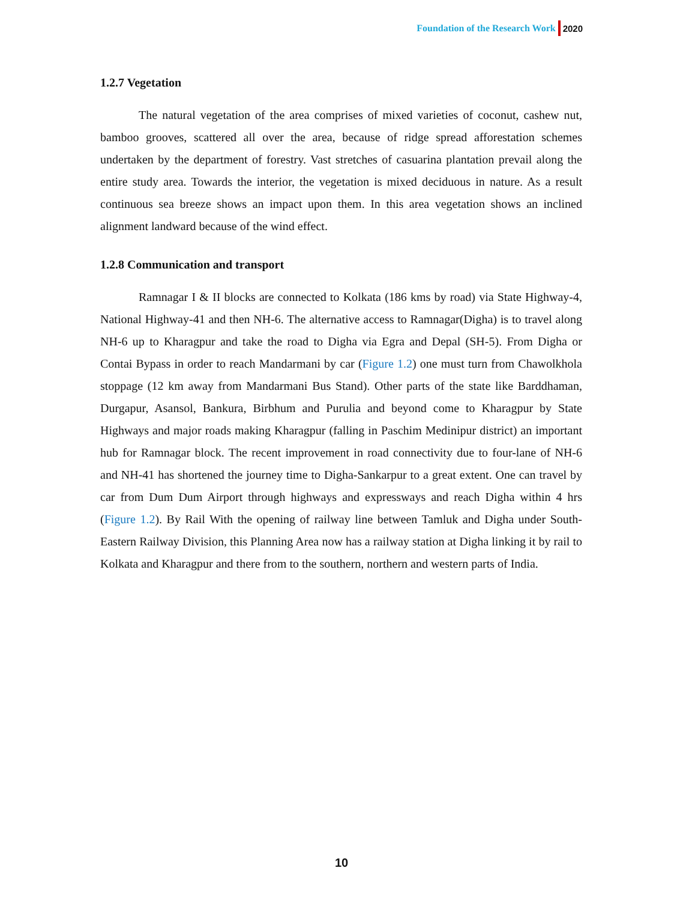Foundation of the Research Work 2020
1.2.7 Vegetation
The natural vegetation of the area comprises of mixed varieties of coconut, cashew nut, bamboo grooves, scattered all over the area, because of ridge spread afforestation schemes undertaken by the department of forestry. Vast stretches of casuarina plantation prevail along the entire study area. Towards the interior, the vegetation is mixed deciduous in nature. As a result continuous sea breeze shows an impact upon them. In this area vegetation shows an inclined alignment landward because of the wind effect.
1.2.8 Communication and transport
Ramnagar I & II blocks are connected to Kolkata (186 kms by road) via State Highway-4, National Highway-41 and then NH-6. The alternative access to Ramnagar(Digha) is to travel along NH-6 up to Kharagpur and take the road to Digha via Egra and Depal (SH-5). From Digha or Contai Bypass in order to reach Mandarmani by car (Figure 1.2) one must turn from Chawolkhola stoppage (12 km away from Mandarmani Bus Stand). Other parts of the state like Barddhaman, Durgapur, Asansol, Bankura, Birbhum and Purulia and beyond come to Kharagpur by State Highways and major roads making Kharagpur (falling in Paschim Medinipur district) an important hub for Ramnagar block. The recent improvement in road connectivity due to four-lane of NH-6 and NH-41 has shortened the journey time to Digha-Sankarpur to a great extent. One can travel by car from Dum Dum Airport through highways and expressways and reach Digha within 4 hrs (Figure 1.2). By Rail With the opening of railway line between Tamluk and Digha under South-Eastern Railway Division, this Planning Area now has a railway station at Digha linking it by rail to Kolkata and Kharagpur and there from to the southern, northern and western parts of India.
10